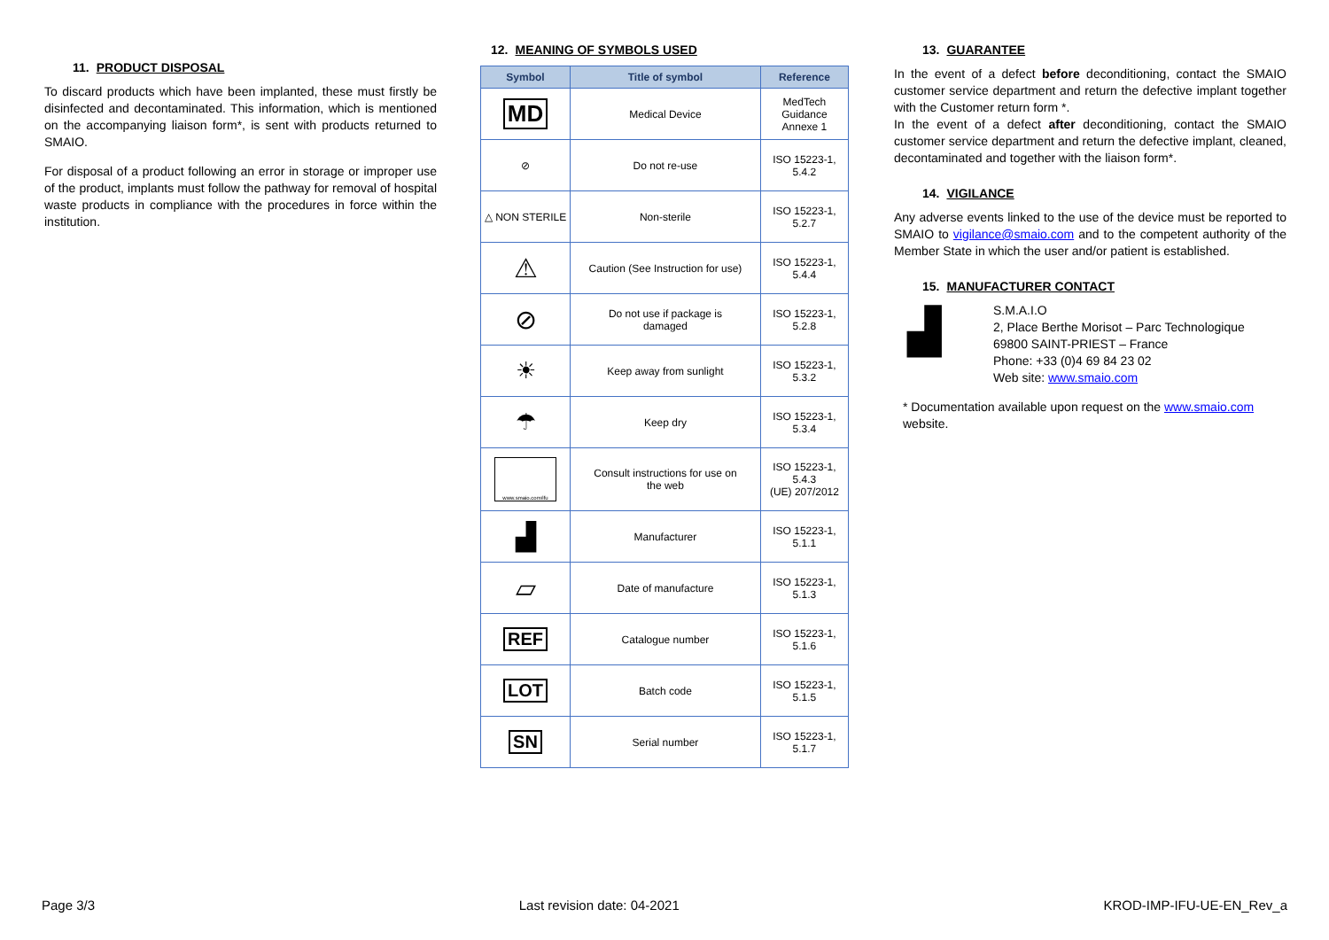11. PRODUCT DISPOSAL
To discard products which have been implanted, these must firstly be disinfected and decontaminated. This information, which is mentioned on the accompanying liaison form*, is sent with products returned to SMAIO.
For disposal of a product following an error in storage or improper use of the product, implants must follow the pathway for removal of hospital waste products in compliance with the procedures in force within the institution.
12. MEANING OF SYMBOLS USED
| Symbol | Title of symbol | Reference |
| --- | --- | --- |
| MD | Medical Device | MedTech Guidance Annexe 1 |
| ⊘ | Do not re-use | ISO 15223-1, 5.4.2 |
| △ NON STERILE | Non-sterile | ISO 15223-1, 5.2.7 |
| ⚠ | Caution (See Instruction for use) | ISO 15223-1, 5.4.4 |
| ⊘ | Do not use if package is damaged | ISO 15223-1, 5.2.8 |
| ☀ | Keep away from sunlight | ISO 15223-1, 5.3.2 |
| ☂ | Keep dry | ISO 15223-1, 5.3.4 |
| www.smaio.com/ifu | Consult instructions for use on the web | ISO 15223-1, 5.4.3 (UE) 207/2012 |
| ▟ | Manufacturer | ISO 15223-1, 5.1.1 |
| ▱ | Date of manufacture | ISO 15223-1, 5.1.3 |
| REF | Catalogue number | ISO 15223-1, 5.1.6 |
| LOT | Batch code | ISO 15223-1, 5.1.5 |
| SN | Serial number | ISO 15223-1, 5.1.7 |
13. GUARANTEE
In the event of a defect before deconditioning, contact the SMAIO customer service department and return the defective implant together with the Customer return form *.
In the event of a defect after deconditioning, contact the SMAIO customer service department and return the defective implant, cleaned, decontaminated and together with the liaison form*.
14. VIGILANCE
Any adverse events linked to the use of the device must be reported to SMAIO to vigilance@smaio.com and to the competent authority of the Member State in which the user and/or patient is established.
15. MANUFACTURER CONTACT
▟
S.M.A.I.O
2, Place Berthe Morisot – Parc Technologique
69800 SAINT-PRIEST – France
Phone: +33 (0)4 69 84 23 02
Web site: www.smaio.com
* Documentation available upon request on the www.smaio.com website.
Page 3/3 Last revision date: 04-2021 KROD-IMP-IFU-UE-EN_Rev_a